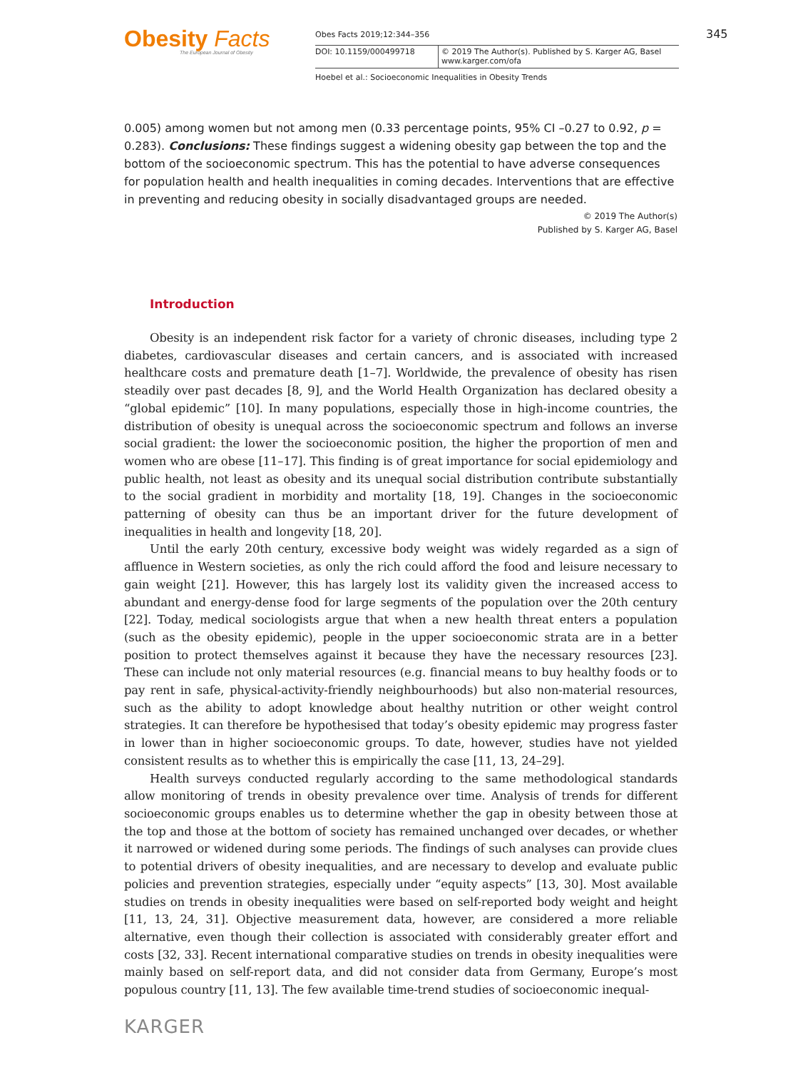Obesity Facts
The European Journal of Obesity
Obes Facts 2019;12:344–356
DOI: 10.1159/000499718 © 2019 The Author(s). Published by S. Karger AG, Basel
www.karger.com/ofa
Hoebel et al.: Socioeconomic Inequalities in Obesity Trends
345
0.005) among women but not among men (0.33 percentage points, 95% CI –0.27 to 0.92, p = 0.283). Conclusions: These findings suggest a widening obesity gap between the top and the bottom of the socioeconomic spectrum. This has the potential to have adverse consequences for population health and health inequalities in coming decades. Interventions that are effective in preventing and reducing obesity in socially disadvantaged groups are needed.
© 2019 The Author(s)
Published by S. Karger AG, Basel
Introduction
Obesity is an independent risk factor for a variety of chronic diseases, including type 2 diabetes, cardiovascular diseases and certain cancers, and is associated with increased healthcare costs and premature death [1–7]. Worldwide, the prevalence of obesity has risen steadily over past decades [8, 9], and the World Health Organization has declared obesity a “global epidemic” [10]. In many populations, especially those in high-income countries, the distribution of obesity is unequal across the socioeconomic spectrum and follows an inverse social gradient: the lower the socioeconomic position, the higher the proportion of men and women who are obese [11–17]. This finding is of great importance for social epidemiology and public health, not least as obesity and its unequal social distribution contribute substantially to the social gradient in morbidity and mortality [18, 19]. Changes in the socioeconomic patterning of obesity can thus be an important driver for the future development of inequalities in health and longevity [18, 20].
Until the early 20th century, excessive body weight was widely regarded as a sign of affluence in Western societies, as only the rich could afford the food and leisure necessary to gain weight [21]. However, this has largely lost its validity given the increased access to abundant and energy-dense food for large segments of the population over the 20th century [22]. Today, medical sociologists argue that when a new health threat enters a population (such as the obesity epidemic), people in the upper socioeconomic strata are in a better position to protect themselves against it because they have the necessary resources [23]. These can include not only material resources (e.g. financial means to buy healthy foods or to pay rent in safe, physical-activity-friendly neighbourhoods) but also non-material resources, such as the ability to adopt knowledge about healthy nutrition or other weight control strategies. It can therefore be hypothesised that today’s obesity epidemic may progress faster in lower than in higher socioeconomic groups. To date, however, studies have not yielded consistent results as to whether this is empirically the case [11, 13, 24–29].
Health surveys conducted regularly according to the same methodological standards allow monitoring of trends in obesity prevalence over time. Analysis of trends for different socioeconomic groups enables us to determine whether the gap in obesity between those at the top and those at the bottom of society has remained unchanged over decades, or whether it narrowed or widened during some periods. The findings of such analyses can provide clues to potential drivers of obesity inequalities, and are necessary to develop and evaluate public policies and prevention strategies, especially under “equity aspects” [13, 30]. Most available studies on trends in obesity inequalities were based on self-reported body weight and height [11, 13, 24, 31]. Objective measurement data, however, are considered a more reliable alternative, even though their collection is associated with considerably greater effort and costs [32, 33]. Recent international comparative studies on trends in obesity inequalities were mainly based on self-report data, and did not consider data from Germany, Europe’s most populous country [11, 13]. The few available time-trend studies of socioeconomic inequal-
KARGER